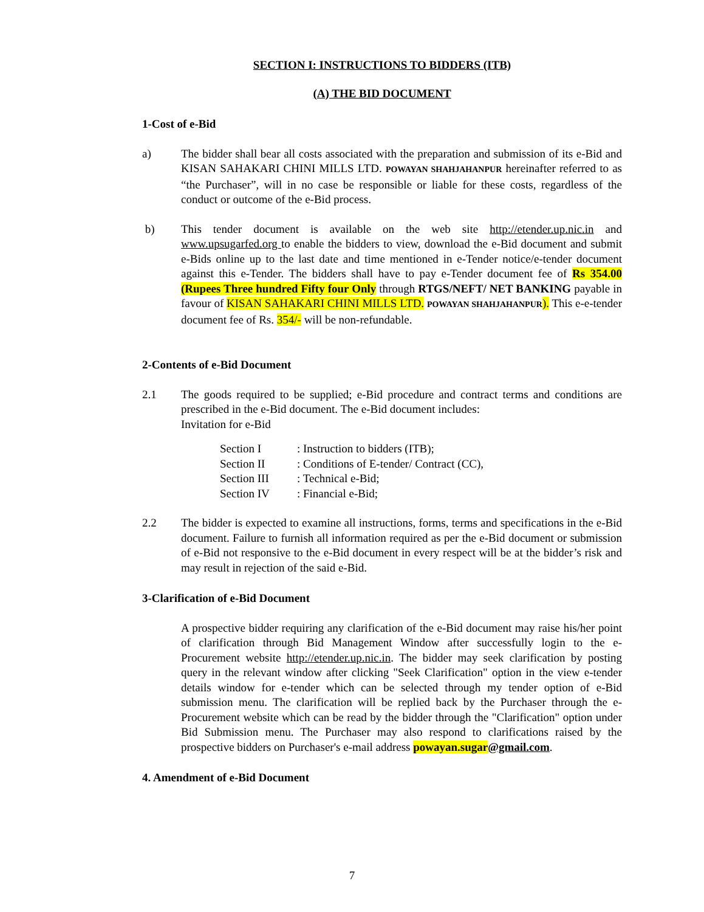SECTION I: INSTRUCTIONS TO BIDDERS (ITB)
(A) THE BID DOCUMENT
1-Cost of e-Bid
a) The bidder shall bear all costs associated with the preparation and submission of its e-Bid and KISAN SAHAKARI CHINI MILLS LTD. POWAYAN SHAHJAHANPUR hereinafter referred to as “the Purchaser”, will in no case be responsible or liable for these costs, regardless of the conduct or outcome of the e-Bid process.
b) This tender document is available on the web site http://etender.up.nic.in and www.upsugarfed.org to enable the bidders to view, download the e-Bid document and submit e-Bids online up to the last date and time mentioned in e-Tender notice/e-tender document against this e-Tender. The bidders shall have to pay e-Tender document fee of Rs 354.00 (Rupees Three hundred Fifty four Only through RTGS/NEFT/ NET BANKING payable in favour of KISAN SAHAKARI CHINI MILLS LTD. POWAYAN SHAHJAHANPUR). This e-e-tender document fee of Rs. 354/- will be non-refundable.
2-Contents of e-Bid Document
2.1 The goods required to be supplied; e-Bid procedure and contract terms and conditions are prescribed in the e-Bid document. The e-Bid document includes:
Invitation for e-Bid
| Section I | : Instruction to bidders (ITB); |
| Section II | : Conditions of E-tender/ Contract (CC), |
| Section III | : Technical e-Bid; |
| Section IV | : Financial e-Bid; |
2.2 The bidder is expected to examine all instructions, forms, terms and specifications in the e-Bid document. Failure to furnish all information required as per the e-Bid document or submission of e-Bid not responsive to the e-Bid document in every respect will be at the bidder’s risk and may result in rejection of the said e-Bid.
3-Clarification of e-Bid Document
A prospective bidder requiring any clarification of the e-Bid document may raise his/her point of clarification through Bid Management Window after successfully login to the e-Procurement website http://etender.up.nic.in. The bidder may seek clarification by posting query in the relevant window after clicking "Seek Clarification" option in the view e-tender details window for e-tender which can be selected through my tender option of e-Bid submission menu. The clarification will be replied back by the Purchaser through the e-Procurement website which can be read by the bidder through the "Clarification" option under Bid Submission menu. The Purchaser may also respond to clarifications raised by the prospective bidders on Purchaser's e-mail address powayan.sugar@gmail.com.
4. Amendment of e-Bid Document
7